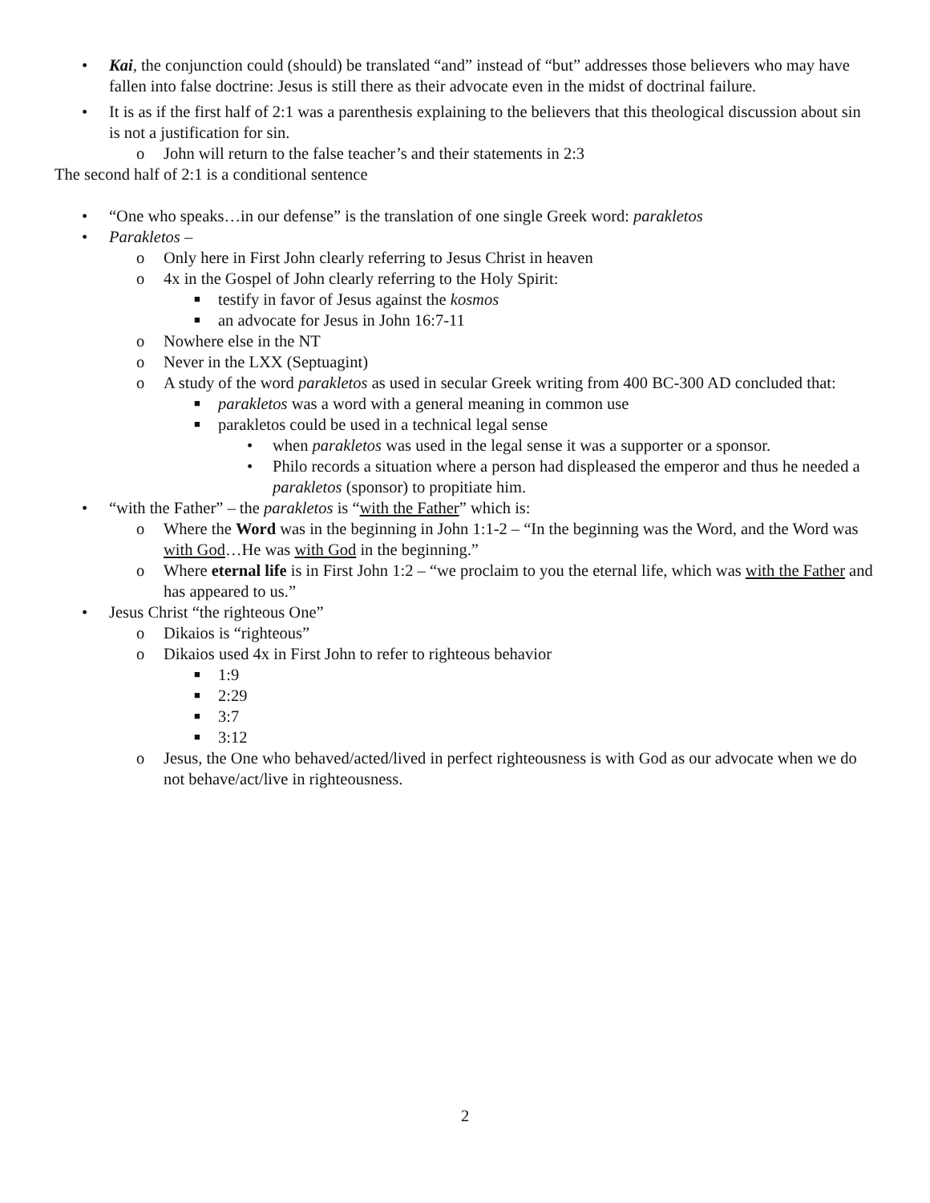• Kai, the conjunction could (should) be translated “and” instead of “but” addresses those believers who may have fallen into false doctrine: Jesus is still there as their advocate even in the midst of doctrinal failure.
• It is as if the first half of 2:1 was a parenthesis explaining to the believers that this theological discussion about sin is not a justification for sin.
o John will return to the false teacher’s and their statements in 2:3
The second half of 2:1 is a conditional sentence
• “One who speaks…in our defense” is the translation of one single Greek word: parakletos
• Parakletos –
o Only here in First John clearly referring to Jesus Christ in heaven
o 4x in the Gospel of John clearly referring to the Holy Spirit:
■ testify in favor of Jesus against the kosmos
■ an advocate for Jesus in John 16:7-11
o Nowhere else in the NT
o Never in the LXX (Septuagint)
o A study of the word parakletos as used in secular Greek writing from 400 BC-300 AD concluded that:
■ parakletos was a word with a general meaning in common use
■ parakletos could be used in a technical legal sense
• when parakletos was used in the legal sense it was a supporter or a sponsor.
• Philo records a situation where a person had displeased the emperor and thus he needed a parakletos (sponsor) to propitiate him.
• “with the Father” – the parakletos is “with the Father” which is:
o Where the Word was in the beginning in John 1:1-2 – “In the beginning was the Word, and the Word was with God…He was with God in the beginning.”
o Where eternal life is in First John 1:2 – “we proclaim to you the eternal life, which was with the Father and has appeared to us.”
• Jesus Christ “the righteous One”
o Dikaios is “righteous”
o Dikaios used 4x in First John to refer to righteous behavior
■ 1:9
■ 2:29
■ 3:7
■ 3:12
o Jesus, the One who behaved/acted/lived in perfect righteousness is with God as our advocate when we do not behave/act/live in righteousness.
2